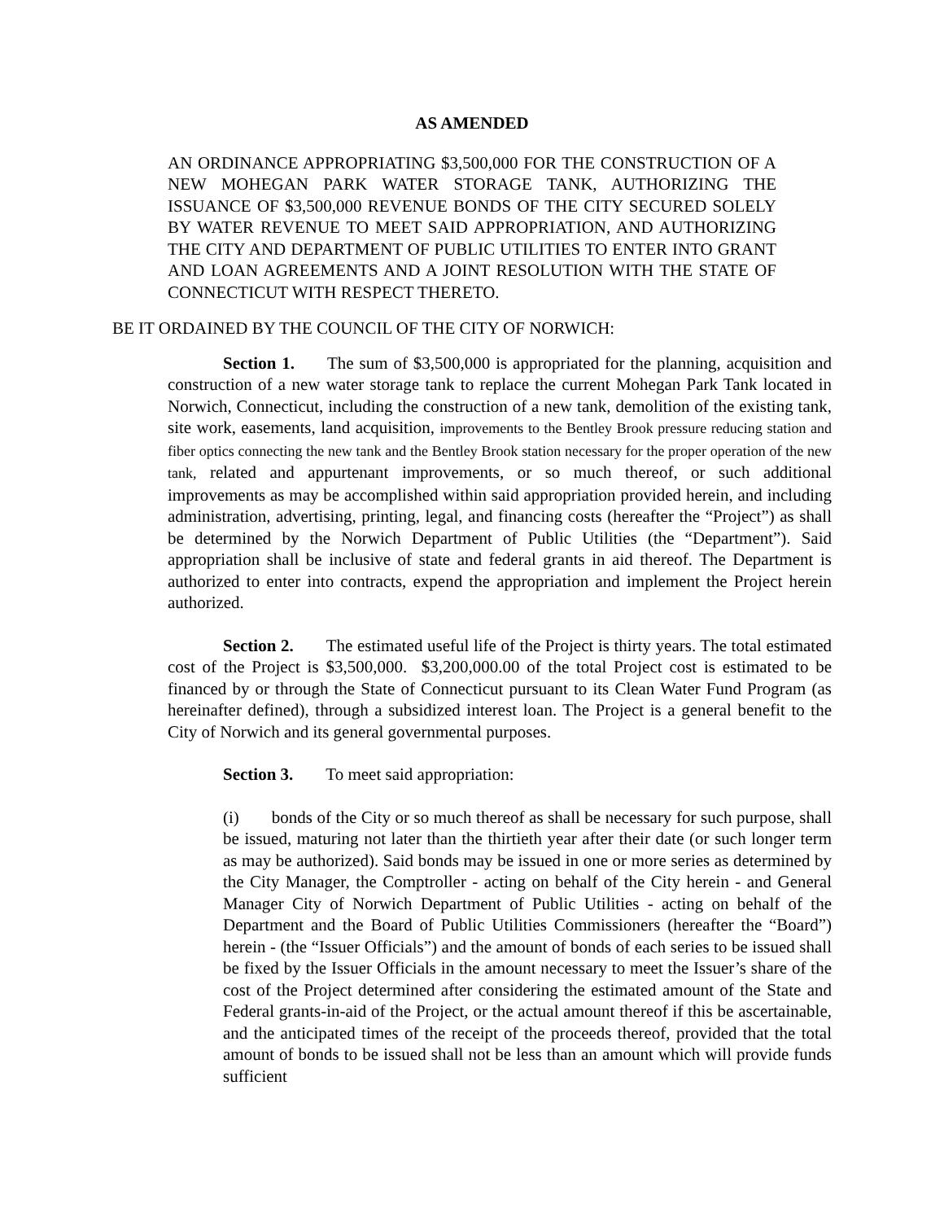AS AMENDED
AN ORDINANCE APPROPRIATING $3,500,000 FOR THE CONSTRUCTION OF A NEW MOHEGAN PARK WATER STORAGE TANK, AUTHORIZING THE ISSUANCE OF $3,500,000 REVENUE BONDS OF THE CITY SECURED SOLELY BY WATER REVENUE TO MEET SAID APPROPRIATION, AND AUTHORIZING THE CITY AND DEPARTMENT OF PUBLIC UTILITIES TO ENTER INTO GRANT AND LOAN AGREEMENTS AND A JOINT RESOLUTION WITH THE STATE OF CONNECTICUT WITH RESPECT THERETO.
BE IT ORDAINED BY THE COUNCIL OF THE CITY OF NORWICH:
Section 1. The sum of $3,500,000 is appropriated for the planning, acquisition and construction of a new water storage tank to replace the current Mohegan Park Tank located in Norwich, Connecticut, including the construction of a new tank, demolition of the existing tank, site work, easements, land acquisition, improvements to the Bentley Brook pressure reducing station and fiber optics connecting the new tank and the Bentley Brook station necessary for the proper operation of the new tank, related and appurtenant improvements, or so much thereof, or such additional improvements as may be accomplished within said appropriation provided herein, and including administration, advertising, printing, legal, and financing costs (hereafter the “Project”) as shall be determined by the Norwich Department of Public Utilities (the “Department”). Said appropriation shall be inclusive of state and federal grants in aid thereof. The Department is authorized to enter into contracts, expend the appropriation and implement the Project herein authorized.
Section 2. The estimated useful life of the Project is thirty years. The total estimated cost of the Project is $3,500,000. $3,200,000.00 of the total Project cost is estimated to be financed by or through the State of Connecticut pursuant to its Clean Water Fund Program (as hereinafter defined), through a subsidized interest loan. The Project is a general benefit to the City of Norwich and its general governmental purposes.
Section 3. To meet said appropriation:
(i) bonds of the City or so much thereof as shall be necessary for such purpose, shall be issued, maturing not later than the thirtieth year after their date (or such longer term as may be authorized). Said bonds may be issued in one or more series as determined by the City Manager, the Comptroller - acting on behalf of the City herein - and General Manager City of Norwich Department of Public Utilities - acting on behalf of the Department and the Board of Public Utilities Commissioners (hereafter the “Board”) herein - (the “Issuer Officials”) and the amount of bonds of each series to be issued shall be fixed by the Issuer Officials in the amount necessary to meet the Issuer’s share of the cost of the Project determined after considering the estimated amount of the State and Federal grants-in-aid of the Project, or the actual amount thereof if this be ascertainable, and the anticipated times of the receipt of the proceeds thereof, provided that the total amount of bonds to be issued shall not be less than an amount which will provide funds sufficient